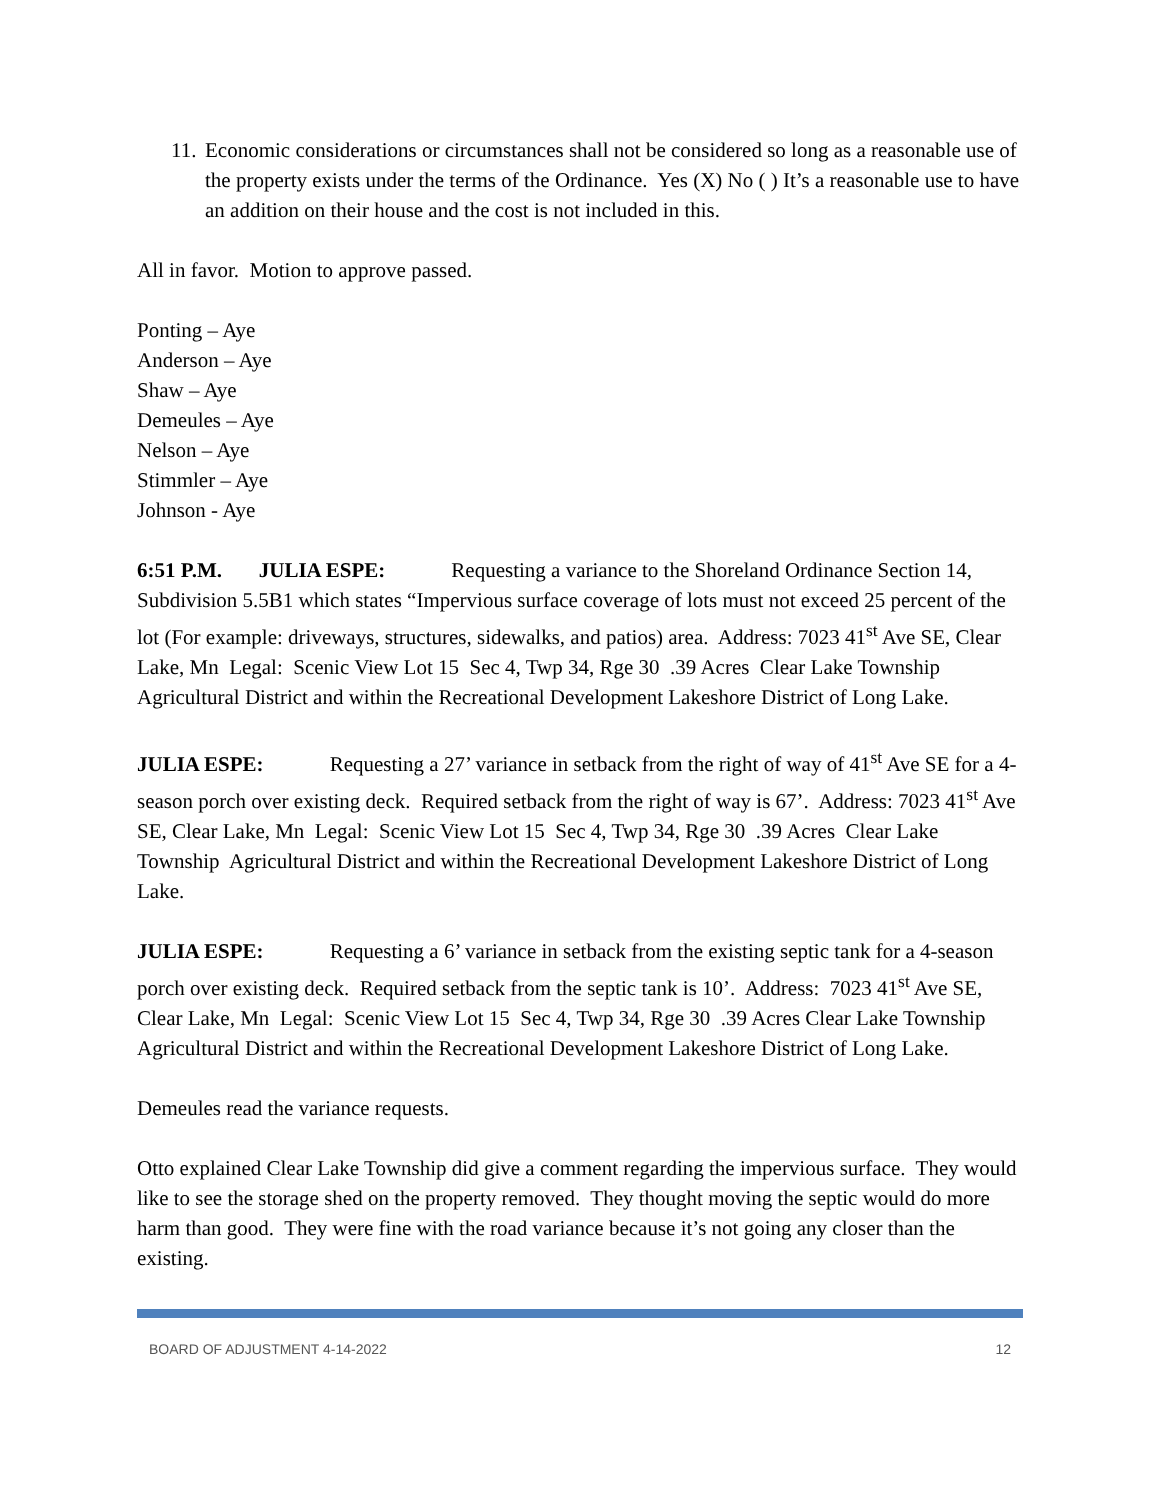11. Economic considerations or circumstances shall not be considered so long as a reasonable use of the property exists under the terms of the Ordinance. Yes (X) No ( ) It’s a reasonable use to have an addition on their house and the cost is not included in this.
All in favor. Motion to approve passed.
Ponting – Aye
Anderson – Aye
Shaw – Aye
Demeules – Aye
Nelson – Aye
Stimmler – Aye
Johnson - Aye
6:51 P.M. JULIA ESPE: Requesting a variance to the Shoreland Ordinance Section 14, Subdivision 5.5B1 which states “Impervious surface coverage of lots must not exceed 25 percent of the lot (For example: driveways, structures, sidewalks, and patios) area. Address: 7023 41<sup>st</sup> Ave SE, Clear Lake, Mn Legal: Scenic View Lot 15 Sec 4, Twp 34, Rge 30 .39 Acres Clear Lake Township Agricultural District and within the Recreational Development Lakeshore District of Long Lake.
JULIA ESPE: Requesting a 27’ variance in setback from the right of way of 41<sup>st</sup> Ave SE for a 4-season porch over existing deck. Required setback from the right of way is 67’. Address: 7023 41<sup>st</sup> Ave SE, Clear Lake, Mn Legal: Scenic View Lot 15 Sec 4, Twp 34, Rge 30 .39 Acres Clear Lake Township Agricultural District and within the Recreational Development Lakeshore District of Long Lake.
JULIA ESPE: Requesting a 6’ variance in setback from the existing septic tank for a 4-season porch over existing deck. Required setback from the septic tank is 10’. Address: 7023 41<sup>st</sup> Ave SE, Clear Lake, Mn Legal: Scenic View Lot 15 Sec 4, Twp 34, Rge 30 .39 Acres Clear Lake Township Agricultural District and within the Recreational Development Lakeshore District of Long Lake.
Demeules read the variance requests.
Otto explained Clear Lake Township did give a comment regarding the impervious surface. They would like to see the storage shed on the property removed. They thought moving the septic would do more harm than good. They were fine with the road variance because it’s not going any closer than the existing.
BOARD OF ADJUSTMENT 4-14-2022 12